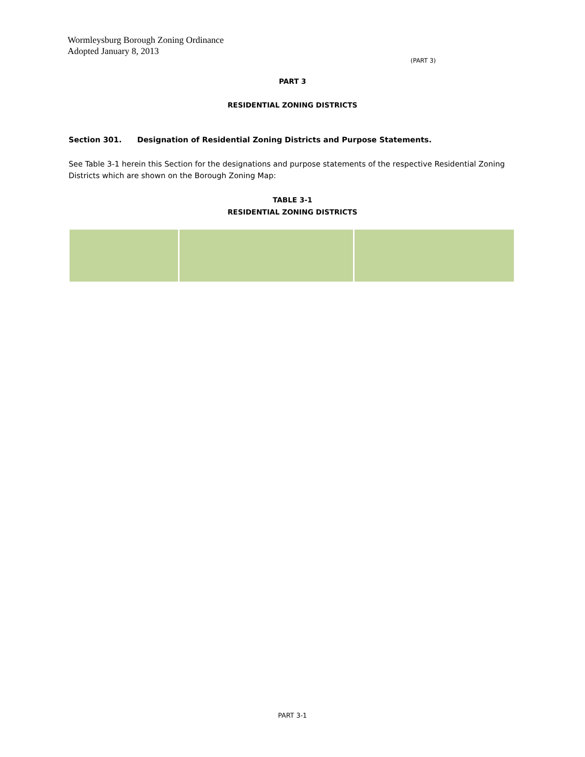Wormleysburg Borough Zoning Ordinance
Adopted January 8, 2013
(PART 3)
PART 3
RESIDENTIAL ZONING DISTRICTS
Section 301. Designation of Residential Zoning Districts and Purpose Statements.
See Table 3-1 herein this Section for the designations and purpose statements of the respective Residential Zoning Districts which are shown on the Borough Zoning Map:
TABLE 3-1
RESIDENTIAL ZONING DISTRICTS
PART 3-1